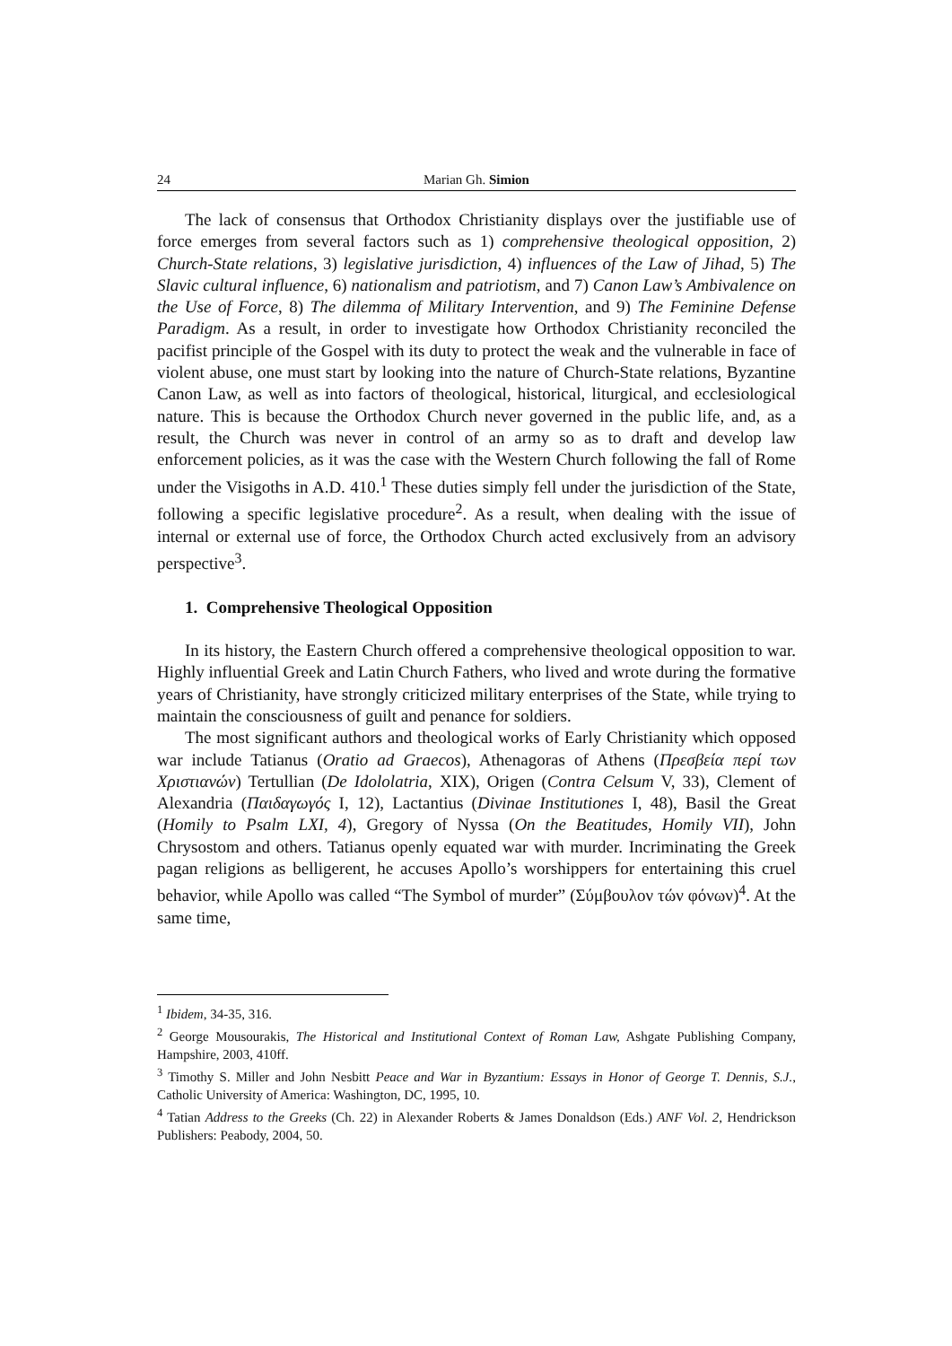24 Marian Gh. Simion
The lack of consensus that Orthodox Christianity displays over the justifiable use of force emerges from several factors such as 1) comprehensive theological opposition, 2) Church-State relations, 3) legislative jurisdiction, 4) influences of the Law of Jihad, 5) The Slavic cultural influence, 6) nationalism and patriotism, and 7) Canon Law’s Ambivalence on the Use of Force, 8) The dilemma of Military Intervention, and 9) The Feminine Defense Paradigm. As a result, in order to investigate how Orthodox Christianity reconciled the pacifist principle of the Gospel with its duty to protect the weak and the vulnerable in face of violent abuse, one must start by looking into the nature of Church-State relations, Byzantine Canon Law, as well as into factors of theological, historical, liturgical, and ecclesiological nature. This is because the Orthodox Church never governed in the public life, and, as a result, the Church was never in control of an army so as to draft and develop law enforcement policies, as it was the case with the Western Church following the fall of Rome under the Visigoths in A.D. 410.<sup>1</sup> These duties simply fell under the jurisdiction of the State, following a specific legislative procedure<sup>2</sup>. As a result, when dealing with the issue of internal or external use of force, the Orthodox Church acted exclusively from an advisory perspective<sup>3</sup>.
1. Comprehensive Theological Opposition
In its history, the Eastern Church offered a comprehensive theological opposition to war. Highly influential Greek and Latin Church Fathers, who lived and wrote during the formative years of Christianity, have strongly criticized military enterprises of the State, while trying to maintain the consciousness of guilt and penance for soldiers.
The most significant authors and theological works of Early Christianity which opposed war include Tatianus (Oratio ad Graecos), Athenagoras of Athens (Πρεσβεία περί των Χριστιανών) Tertullian (De Idololatria, XIX), Origen (Contra Celsum V, 33), Clement of Alexandria (Παιδαγωγός I, 12), Lactantius (Divinae Institutiones I, 48), Basil the Great (Homily to Psalm LXI, 4), Gregory of Nyssa (On the Beatitudes, Homily VII), John Chrysostom and others. Tatianus openly equated war with murder. Incriminating the Greek pagan religions as belligerent, he accuses Apollo’s worshippers for entertaining this cruel behavior, while Apollo was called “The Symbol of murder” (Σύμβουλον τών φόνων)<sup>4</sup>. At the same time,
<sup>1</sup> Ibidem, 34-35, 316.
<sup>2</sup> George Mousourakis, The Historical and Institutional Context of Roman Law, Ashgate Publishing Company, Hampshire, 2003, 410ff.
<sup>3</sup> Timothy S. Miller and John Nesbitt Peace and War in Byzantium: Essays in Honor of George T. Dennis, S.J., Catholic University of America: Washington, DC, 1995, 10.
<sup>4</sup> Tatian Address to the Greeks (Ch. 22) in Alexander Roberts & James Donaldson (Eds.) ANF Vol. 2, Hendrickson Publishers: Peabody, 2004, 50.